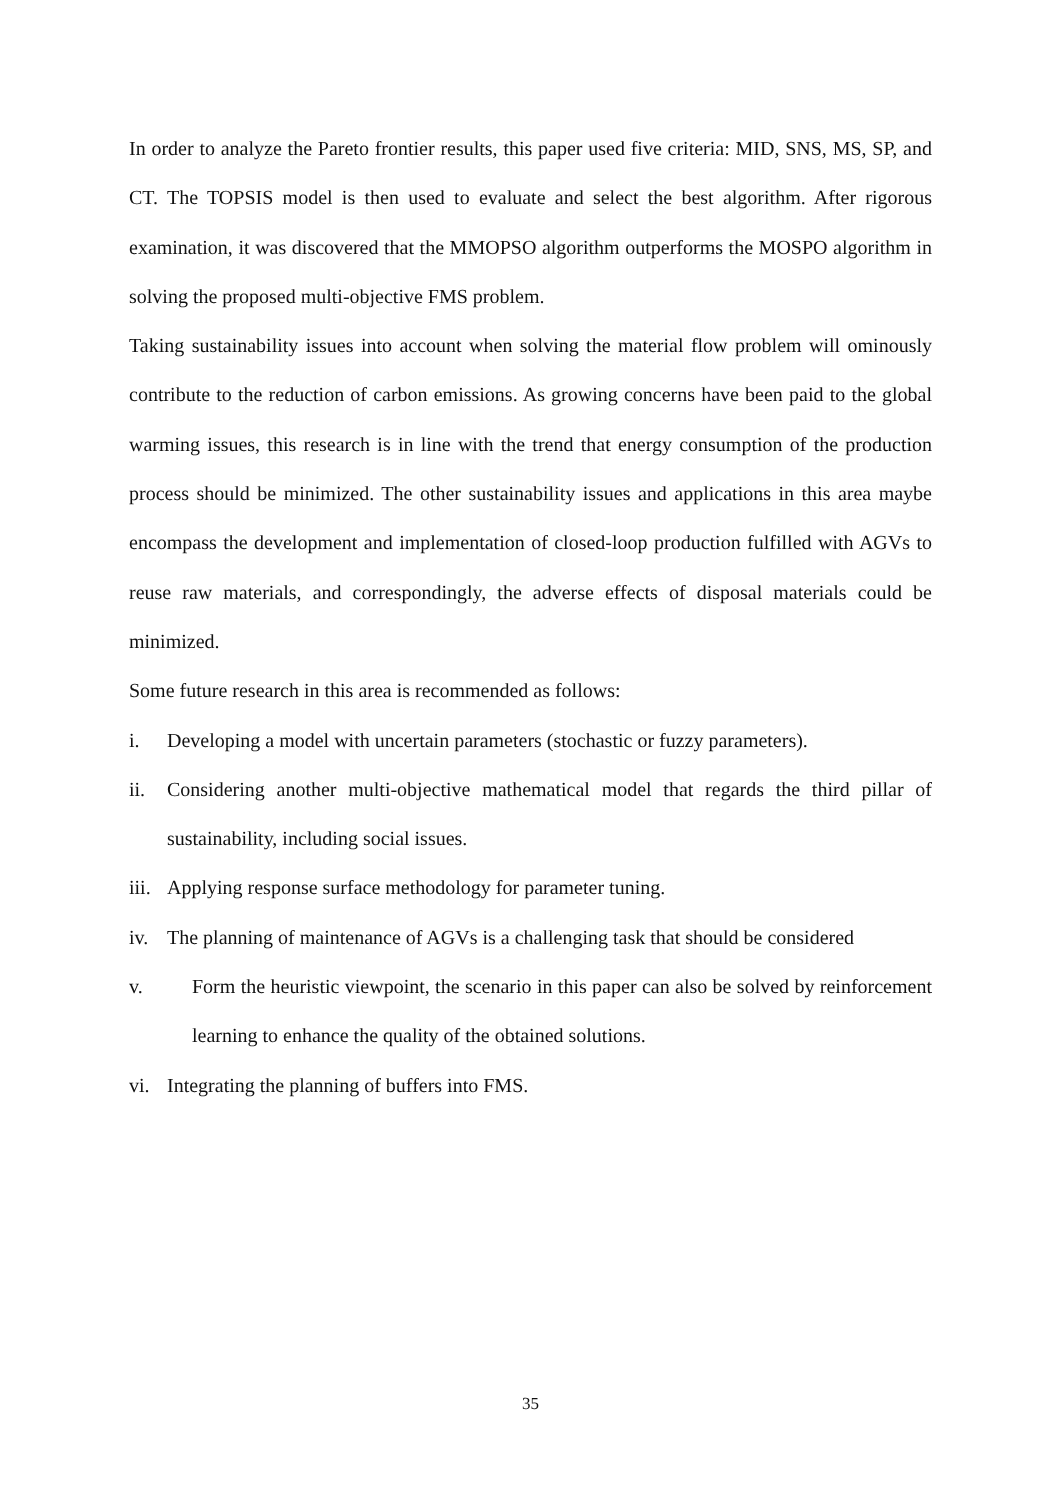In order to analyze the Pareto frontier results, this paper used five criteria: MID, SNS, MS, SP, and CT. The TOPSIS model is then used to evaluate and select the best algorithm. After rigorous examination, it was discovered that the MMOPSO algorithm outperforms the MOSPO algorithm in solving the proposed multi-objective FMS problem.
Taking sustainability issues into account when solving the material flow problem will ominously contribute to the reduction of carbon emissions. As growing concerns have been paid to the global warming issues, this research is in line with the trend that energy consumption of the production process should be minimized. The other sustainability issues and applications in this area maybe encompass the development and implementation of closed-loop production fulfilled with AGVs to reuse raw materials, and correspondingly, the adverse effects of disposal materials could be minimized.
Some future research in this area is recommended as follows:
i. Developing a model with uncertain parameters (stochastic or fuzzy parameters).
ii. Considering another multi-objective mathematical model that regards the third pillar of sustainability, including social issues.
iii. Applying response surface methodology for parameter tuning.
iv. The planning of maintenance of AGVs is a challenging task that should be considered
v. Form the heuristic viewpoint, the scenario in this paper can also be solved by reinforcement learning to enhance the quality of the obtained solutions.
vi. Integrating the planning of buffers into FMS.
35